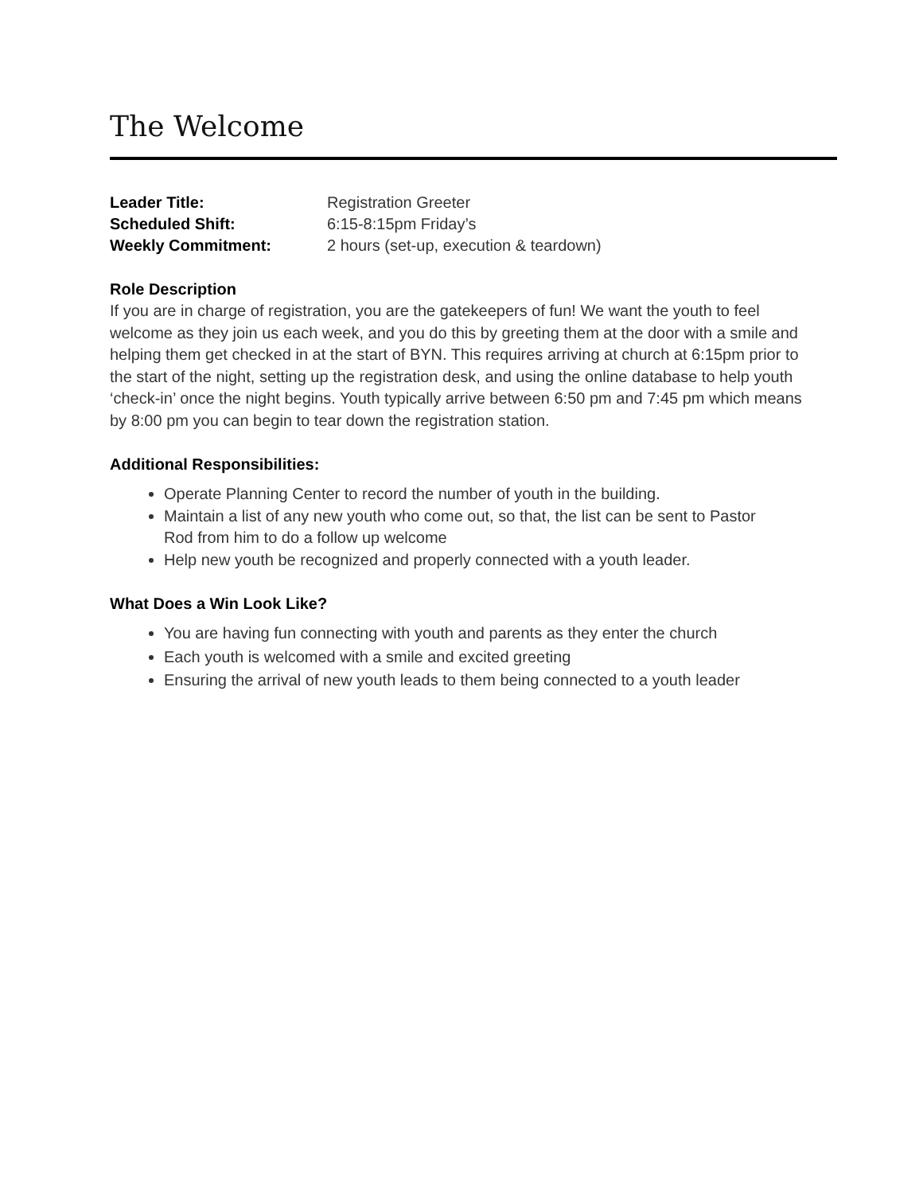The Welcome
Leader Title: Registration Greeter
Scheduled Shift: 6:15-8:15pm Friday’s
Weekly Commitment: 2 hours (set-up, execution & teardown)
Role Description
If you are in charge of registration, you are the gatekeepers of fun! We want the youth to feel welcome as they join us each week, and you do this by greeting them at the door with a smile and helping them get checked in at the start of BYN. This requires arriving at church at 6:15pm prior to the start of the night, setting up the registration desk, and using the online database to help youth ‘check-in’ once the night begins. Youth typically arrive between 6:50 pm and 7:45 pm which means by 8:00 pm you can begin to tear down the registration station.
Additional Responsibilities:
Operate Planning Center to record the number of youth in the building.
Maintain a list of any new youth who come out, so that, the list can be sent to Pastor Rod from him to do a follow up welcome
Help new youth be recognized and properly connected with a youth leader.
What Does a Win Look Like?
You are having fun connecting with youth and parents as they enter the church
Each youth is welcomed with a smile and excited greeting
Ensuring the arrival of new youth leads to them being connected to a youth leader